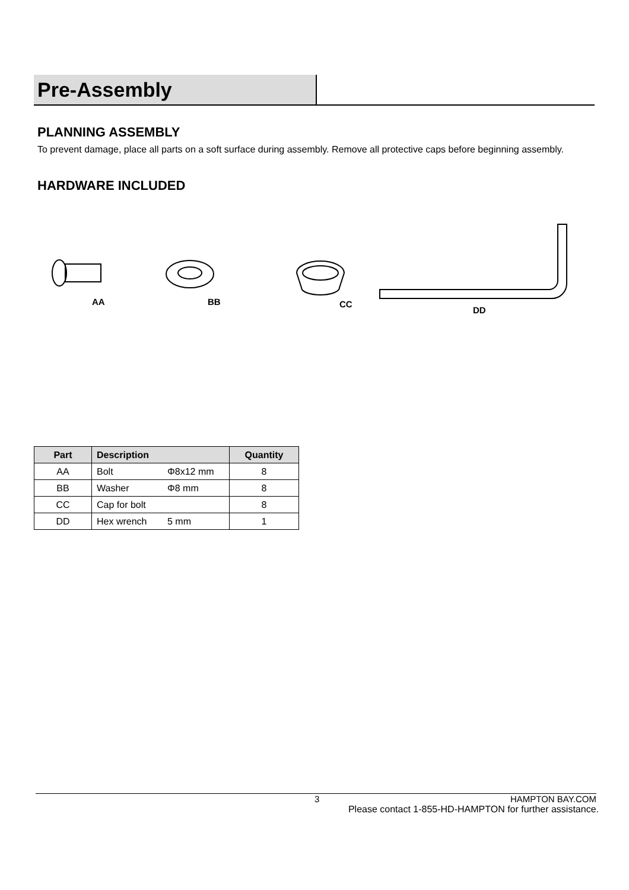Pre-Assembly
PLANNING ASSEMBLY
To prevent damage, place all parts on a soft surface during assembly. Remove all protective caps before beginning assembly.
HARDWARE INCLUDED
AA BB CC
DD
| Part | Description | | Quantity |
| --- | --- | --- | --- |
| AA | Bolt | Φ8x12 mm | 8 |
| BB | Washer | Φ8 mm | 8 |
| CC | Cap for bolt | | 8 |
| DD | Hex wrench | 5 mm | 1 |
3 HAMPTON BAY.COM
Please contact 1-855-HD-HAMPTON for further assistance.